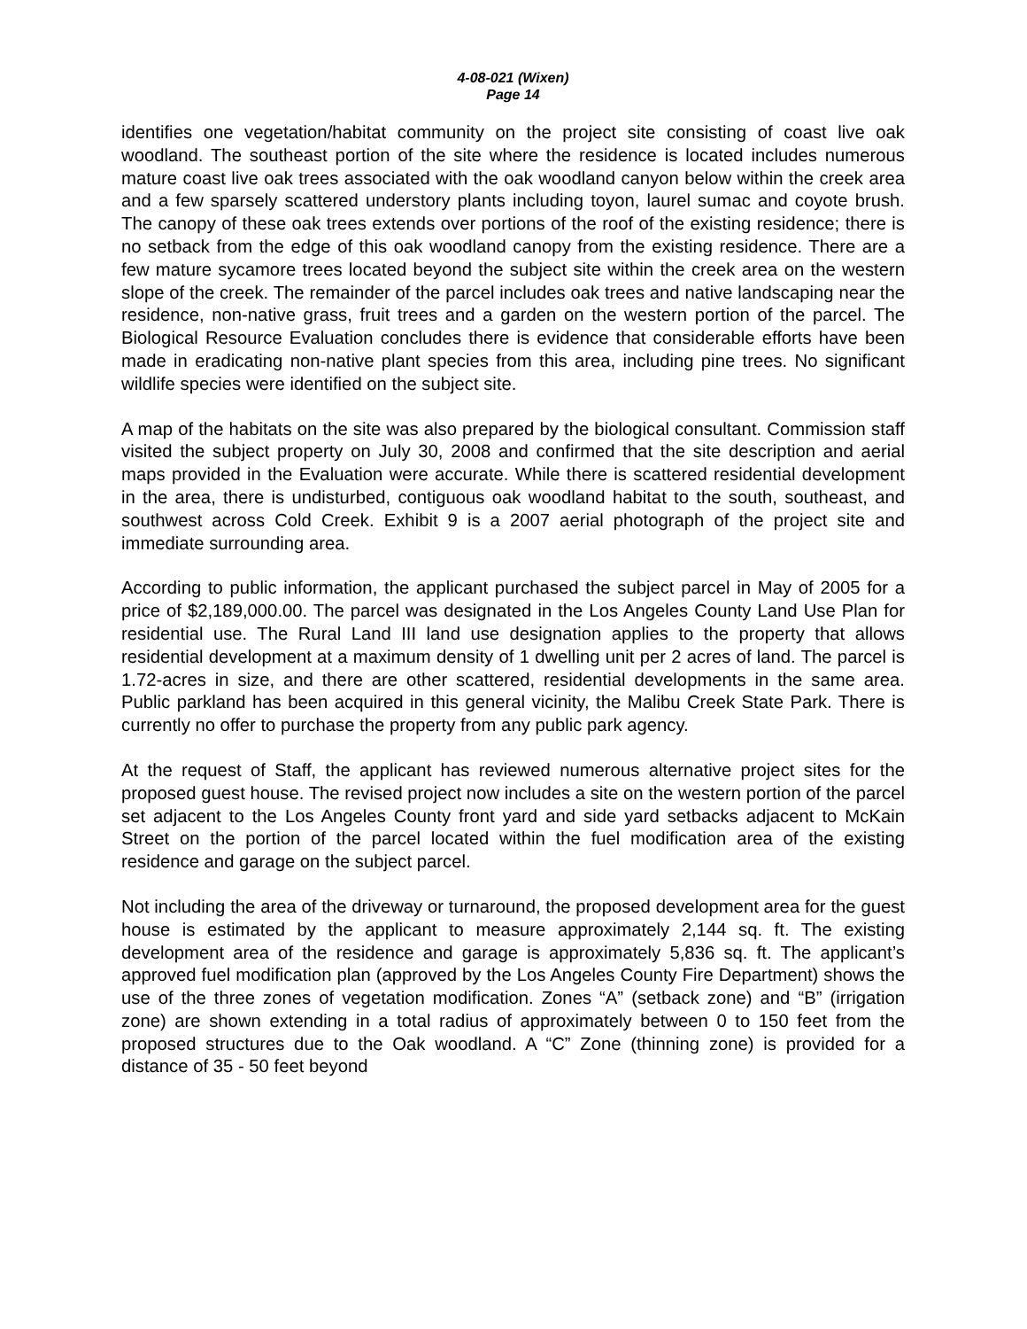4-08-021 (Wixen)
Page 14
identifies one vegetation/habitat community on the project site consisting of coast live oak woodland. The southeast portion of the site where the residence is located includes numerous mature coast live oak trees associated with the oak woodland canyon below within the creek area and a few sparsely scattered understory plants including toyon, laurel sumac and coyote brush. The canopy of these oak trees extends over portions of the roof of the existing residence; there is no setback from the edge of this oak woodland canopy from the existing residence. There are a few mature sycamore trees located beyond the subject site within the creek area on the western slope of the creek. The remainder of the parcel includes oak trees and native landscaping near the residence, non-native grass, fruit trees and a garden on the western portion of the parcel. The Biological Resource Evaluation concludes there is evidence that considerable efforts have been made in eradicating non-native plant species from this area, including pine trees. No significant wildlife species were identified on the subject site.
A map of the habitats on the site was also prepared by the biological consultant. Commission staff visited the subject property on July 30, 2008 and confirmed that the site description and aerial maps provided in the Evaluation were accurate. While there is scattered residential development in the area, there is undisturbed, contiguous oak woodland habitat to the south, southeast, and southwest across Cold Creek. Exhibit 9 is a 2007 aerial photograph of the project site and immediate surrounding area.
According to public information, the applicant purchased the subject parcel in May of 2005 for a price of $2,189,000.00. The parcel was designated in the Los Angeles County Land Use Plan for residential use. The Rural Land III land use designation applies to the property that allows residential development at a maximum density of 1 dwelling unit per 2 acres of land. The parcel is 1.72-acres in size, and there are other scattered, residential developments in the same area. Public parkland has been acquired in this general vicinity, the Malibu Creek State Park. There is currently no offer to purchase the property from any public park agency.
At the request of Staff, the applicant has reviewed numerous alternative project sites for the proposed guest house. The revised project now includes a site on the western portion of the parcel set adjacent to the Los Angeles County front yard and side yard setbacks adjacent to McKain Street on the portion of the parcel located within the fuel modification area of the existing residence and garage on the subject parcel.
Not including the area of the driveway or turnaround, the proposed development area for the guest house is estimated by the applicant to measure approximately 2,144 sq. ft. The existing development area of the residence and garage is approximately 5,836 sq. ft. The applicant’s approved fuel modification plan (approved by the Los Angeles County Fire Department) shows the use of the three zones of vegetation modification. Zones “A” (setback zone) and “B” (irrigation zone) are shown extending in a total radius of approximately between 0 to 150 feet from the proposed structures due to the Oak woodland. A “C” Zone (thinning zone) is provided for a distance of 35 - 50 feet beyond